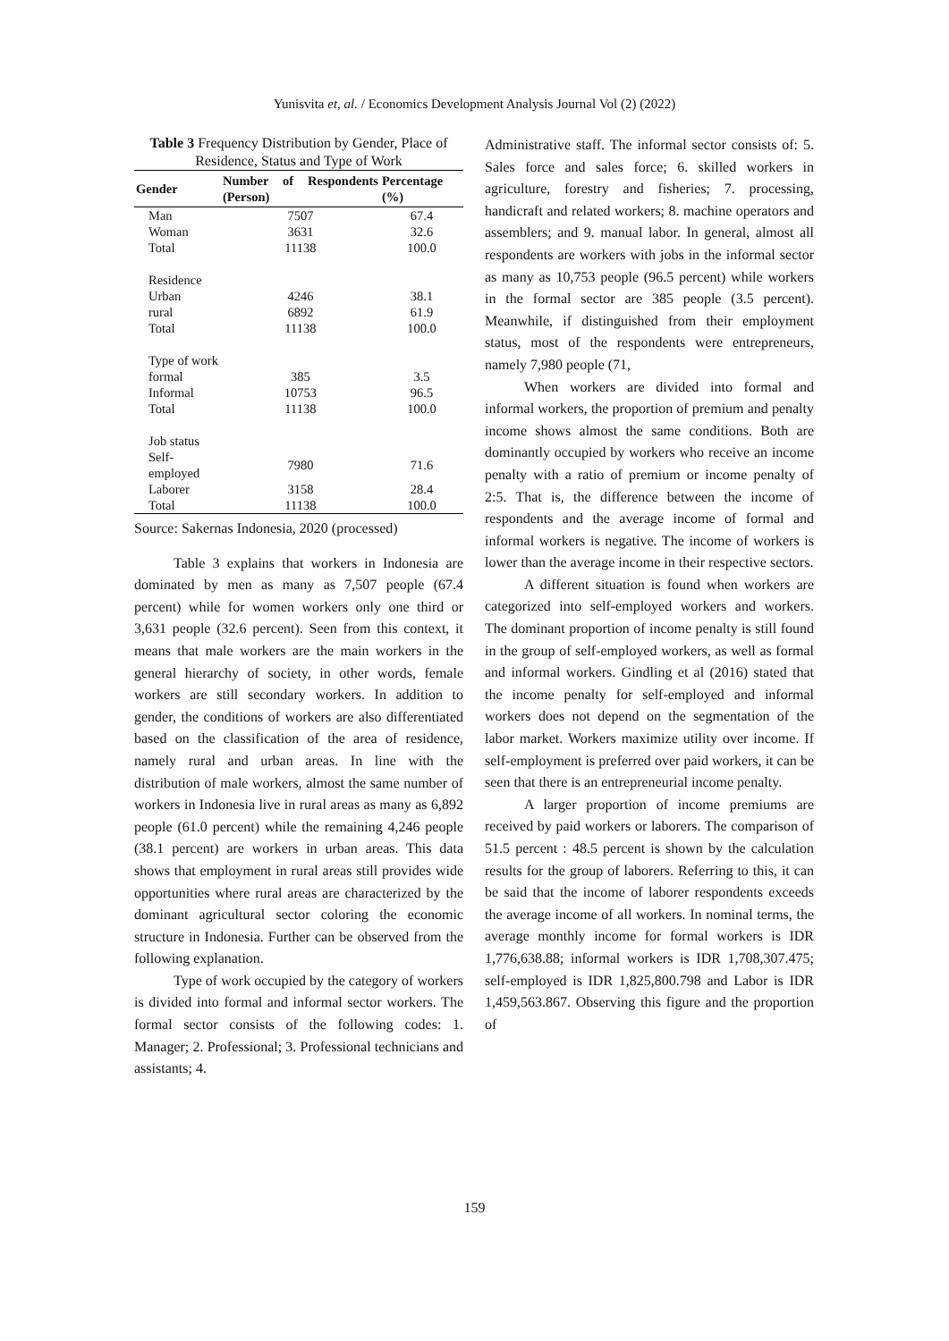Yunisvita et, al. / Economics Development Analysis Journal Vol (2) (2022)
Table 3 Frequency Distribution by Gender, Place of Residence, Status and Type of Work
| Gender | Number of Respondents (Person) | Percentage (%) |
| --- | --- | --- |
| Man | 7507 | 67.4 |
| Woman | 3631 | 32.6 |
| Total | 11138 | 100.0 |
| Residence | | |
| Urban | 4246 | 38.1 |
| rural | 6892 | 61.9 |
| Total | 11138 | 100.0 |
| Type of work | | |
| formal | 385 | 3.5 |
| Informal | 10753 | 96.5 |
| Total | 11138 | 100.0 |
| Job status | | |
| Self-employed | 7980 | 71.6 |
| Laborer | 3158 | 28.4 |
| Total | 11138 | 100.0 |
Source: Sakernas Indonesia, 2020 (processed)
Table 3 explains that workers in Indonesia are dominated by men as many as 7,507 people (67.4 percent) while for women workers only one third or 3,631 people (32.6 percent). Seen from this context, it means that male workers are the main workers in the general hierarchy of society, in other words, female workers are still secondary workers. In addition to gender, the conditions of workers are also differentiated based on the classification of the area of residence, namely rural and urban areas. In line with the distribution of male workers, almost the same number of workers in Indonesia live in rural areas as many as 6,892 people (61.0 percent) while the remaining 4,246 people (38.1 percent) are workers in urban areas. This data shows that employment in rural areas still provides wide opportunities where rural areas are characterized by the dominant agricultural sector coloring the economic structure in Indonesia. Further can be observed from the following explanation.
Type of work occupied by the category of workers is divided into formal and informal sector workers. The formal sector consists of the following codes: 1. Manager; 2. Professional; 3. Professional technicians and assistants; 4.
Administrative staff. The informal sector consists of: 5. Sales force and sales force; 6. skilled workers in agriculture, forestry and fisheries; 7. processing, handicraft and related workers; 8. machine operators and assemblers; and 9. manual labor. In general, almost all respondents are workers with jobs in the informal sector as many as 10,753 people (96.5 percent) while workers in the formal sector are 385 people (3.5 percent). Meanwhile, if distinguished from their employment status, most of the respondents were entrepreneurs, namely 7,980 people (71,
When workers are divided into formal and informal workers, the proportion of premium and penalty income shows almost the same conditions. Both are dominantly occupied by workers who receive an income penalty with a ratio of premium or income penalty of 2:5. That is, the difference between the income of respondents and the average income of formal and informal workers is negative. The income of workers is lower than the average income in their respective sectors.
A different situation is found when workers are categorized into self-employed workers and workers. The dominant proportion of income penalty is still found in the group of self-employed workers, as well as formal and informal workers. Gindling et al (2016) stated that the income penalty for self-employed and informal workers does not depend on the segmentation of the labor market. Workers maximize utility over income. If self-employment is preferred over paid workers, it can be seen that there is an entrepreneurial income penalty.
A larger proportion of income premiums are received by paid workers or laborers. The comparison of 51.5 percent : 48.5 percent is shown by the calculation results for the group of laborers. Referring to this, it can be said that the income of laborer respondents exceeds the average income of all workers. In nominal terms, the average monthly income for formal workers is IDR 1,776,638.88; informal workers is IDR 1,708,307.475; self-employed is IDR 1,825,800.798 and Labor is IDR 1,459,563.867. Observing this figure and the proportion of
159